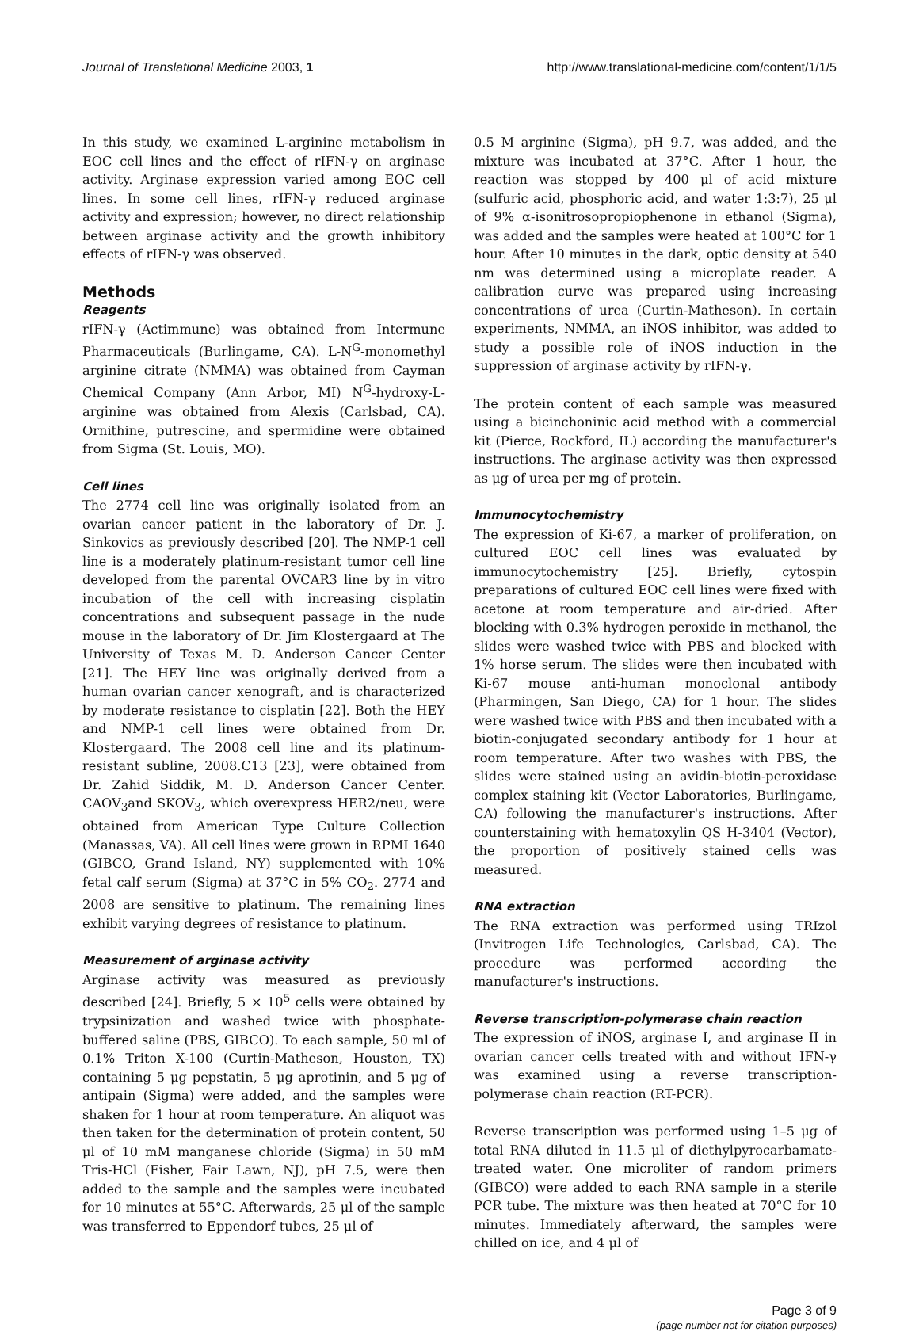Journal of Translational Medicine 2003, 1 http://www.translational-medicine.com/content/1/1/5
In this study, we examined L-arginine metabolism in EOC cell lines and the effect of rIFN-γ on arginase activity. Arginase expression varied among EOC cell lines. In some cell lines, rIFN-γ reduced arginase activity and expression; however, no direct relationship between arginase activity and the growth inhibitory effects of rIFN-γ was observed.
Methods
Reagents
rIFN-γ (Actimmune) was obtained from Intermune Pharmaceuticals (Burlingame, CA). L-N<sup>G</sup>-monomethyl arginine citrate (NMMA) was obtained from Cayman Chemical Company (Ann Arbor, MI) N<sup>G</sup>-hydroxy-L-arginine was obtained from Alexis (Carlsbad, CA). Ornithine, putrescine, and spermidine were obtained from Sigma (St. Louis, MO).
Cell lines
The 2774 cell line was originally isolated from an ovarian cancer patient in the laboratory of Dr. J. Sinkovics as previously described [20]. The NMP-1 cell line is a moderately platinum-resistant tumor cell line developed from the parental OVCAR3 line by in vitro incubation of the cell with increasing cisplatin concentrations and subsequent passage in the nude mouse in the laboratory of Dr. Jim Klostergaard at The University of Texas M. D. Anderson Cancer Center [21]. The HEY line was originally derived from a human ovarian cancer xenograft, and is characterized by moderate resistance to cisplatin [22]. Both the HEY and NMP-1 cell lines were obtained from Dr. Klostergaard. The 2008 cell line and its platinum-resistant subline, 2008.C13 [23], were obtained from Dr. Zahid Siddik, M. D. Anderson Cancer Center. CAOV<sub>3</sub>and SKOV<sub>3</sub>, which overexpress HER2/neu, were obtained from American Type Culture Collection (Manassas, VA). All cell lines were grown in RPMI 1640 (GIBCO, Grand Island, NY) supplemented with 10% fetal calf serum (Sigma) at 37°C in 5% CO<sub>2</sub>. 2774 and 2008 are sensitive to platinum. The remaining lines exhibit varying degrees of resistance to platinum.
Measurement of arginase activity
Arginase activity was measured as previously described [24]. Briefly, 5 × 10<sup>5</sup> cells were obtained by trypsinization and washed twice with phosphate-buffered saline (PBS, GIBCO). To each sample, 50 ml of 0.1% Triton X-100 (Curtin-Matheson, Houston, TX) containing 5 μg pepstatin, 5 μg aprotinin, and 5 μg of antipain (Sigma) were added, and the samples were shaken for 1 hour at room temperature. An aliquot was then taken for the determination of protein content, 50 μl of 10 mM manganese chloride (Sigma) in 50 mM Tris-HCl (Fisher, Fair Lawn, NJ), pH 7.5, were then added to the sample and the samples were incubated for 10 minutes at 55°C. Afterwards, 25 μl of the sample was transferred to Eppendorf tubes, 25 μl of
0.5 M arginine (Sigma), pH 9.7, was added, and the mixture was incubated at 37°C. After 1 hour, the reaction was stopped by 400 μl of acid mixture (sulfuric acid, phosphoric acid, and water 1:3:7), 25 μl of 9% α-isonitrosopropiophenone in ethanol (Sigma), was added and the samples were heated at 100°C for 1 hour. After 10 minutes in the dark, optic density at 540 nm was determined using a microplate reader. A calibration curve was prepared using increasing concentrations of urea (Curtin-Matheson). In certain experiments, NMMA, an iNOS inhibitor, was added to study a possible role of iNOS induction in the suppression of arginase activity by rIFN-γ.
The protein content of each sample was measured using a bicinchoninic acid method with a commercial kit (Pierce, Rockford, IL) according the manufacturer's instructions. The arginase activity was then expressed as μg of urea per mg of protein.
Immunocytochemistry
The expression of Ki-67, a marker of proliferation, on cultured EOC cell lines was evaluated by immunocytochemistry [25]. Briefly, cytospin preparations of cultured EOC cell lines were fixed with acetone at room temperature and air-dried. After blocking with 0.3% hydrogen peroxide in methanol, the slides were washed twice with PBS and blocked with 1% horse serum. The slides were then incubated with Ki-67 mouse anti-human monoclonal antibody (Pharmingen, San Diego, CA) for 1 hour. The slides were washed twice with PBS and then incubated with a biotin-conjugated secondary antibody for 1 hour at room temperature. After two washes with PBS, the slides were stained using an avidin-biotin-peroxidase complex staining kit (Vector Laboratories, Burlingame, CA) following the manufacturer's instructions. After counterstaining with hematoxylin QS H-3404 (Vector), the proportion of positively stained cells was measured.
RNA extraction
The RNA extraction was performed using TRIzol (Invitrogen Life Technologies, Carlsbad, CA). The procedure was performed according the manufacturer's instructions.
Reverse transcription-polymerase chain reaction
The expression of iNOS, arginase I, and arginase II in ovarian cancer cells treated with and without IFN-γ was examined using a reverse transcription-polymerase chain reaction (RT-PCR).
Reverse transcription was performed using 1–5 μg of total RNA diluted in 11.5 μl of diethylpyrocarbamate-treated water. One microliter of random primers (GIBCO) were added to each RNA sample in a sterile PCR tube. The mixture was then heated at 70°C for 10 minutes. Immediately afterward, the samples were chilled on ice, and 4 μl of
Page 3 of 9
(page number not for citation purposes)